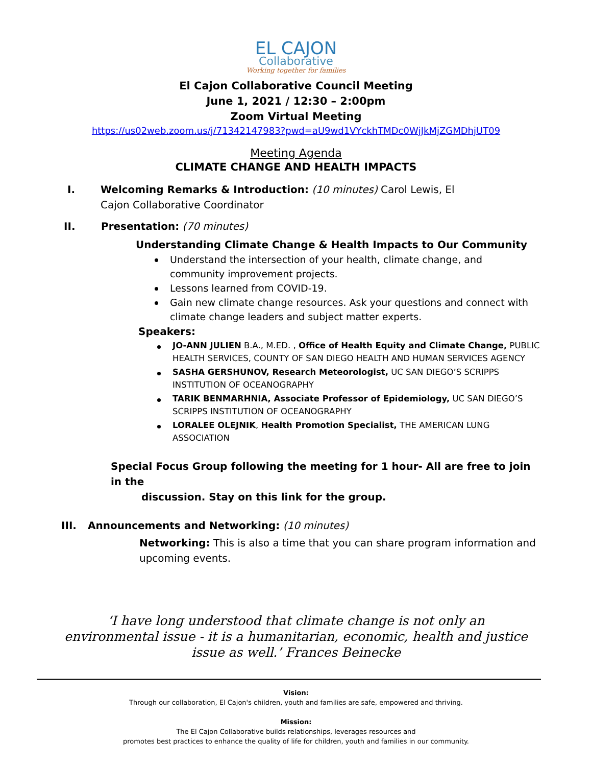EL CAJON
Collaborative
Working together for families
El Cajon Collaborative Council Meeting
June 1, 2021 / 12:30 – 2:00pm
Zoom Virtual Meeting
https://us02web.zoom.us/j/71342147983?pwd=aU9wd1VYckhTMDc0WjJkMjZGMDhjUT09
Meeting Agenda
CLIMATE CHANGE AND HEALTH IMPACTS
I. Welcoming Remarks & Introduction: (10 minutes) Carol Lewis, El Cajon Collaborative Coordinator
II. Presentation: (70 minutes)
Understanding Climate Change & Health Impacts to Our Community
Understand the intersection of your health, climate change, and community improvement projects.
Lessons learned from COVID-19.
Gain new climate change resources. Ask your questions and connect with climate change leaders and subject matter experts.
Speakers:
JO-ANN JULIEN B.A., M.ED. , Office of Health Equity and Climate Change, PUBLIC HEALTH SERVICES, COUNTY OF SAN DIEGO HEALTH AND HUMAN SERVICES AGENCY
SASHA GERSHUNOV, Research Meteorologist, UC SAN DIEGO’S SCRIPPS INSTITUTION OF OCEANOGRAPHY
TARIK BENMARHNIA, Associate Professor of Epidemiology, UC SAN DIEGO’S SCRIPPS INSTITUTION OF OCEANOGRAPHY
LORALEE OLEJNIK, Health Promotion Specialist, THE AMERICAN LUNG ASSOCIATION
Special Focus Group following the meeting for 1 hour- All are free to join in the
discussion. Stay on this link for the group.
III. Announcements and Networking: (10 minutes)
Networking: This is also a time that you can share program information and upcoming events.
‘I have long understood that climate change is not only an
environmental issue - it is a humanitarian, economic, health and justice
issue as well.’ Frances Beinecke
Vision:
Through our collaboration, El Cajon's children, youth and families are safe, empowered and thriving.
Mission:
The El Cajon Collaborative builds relationships, leverages resources and
promotes best practices to enhance the quality of life for children, youth and families in our community.